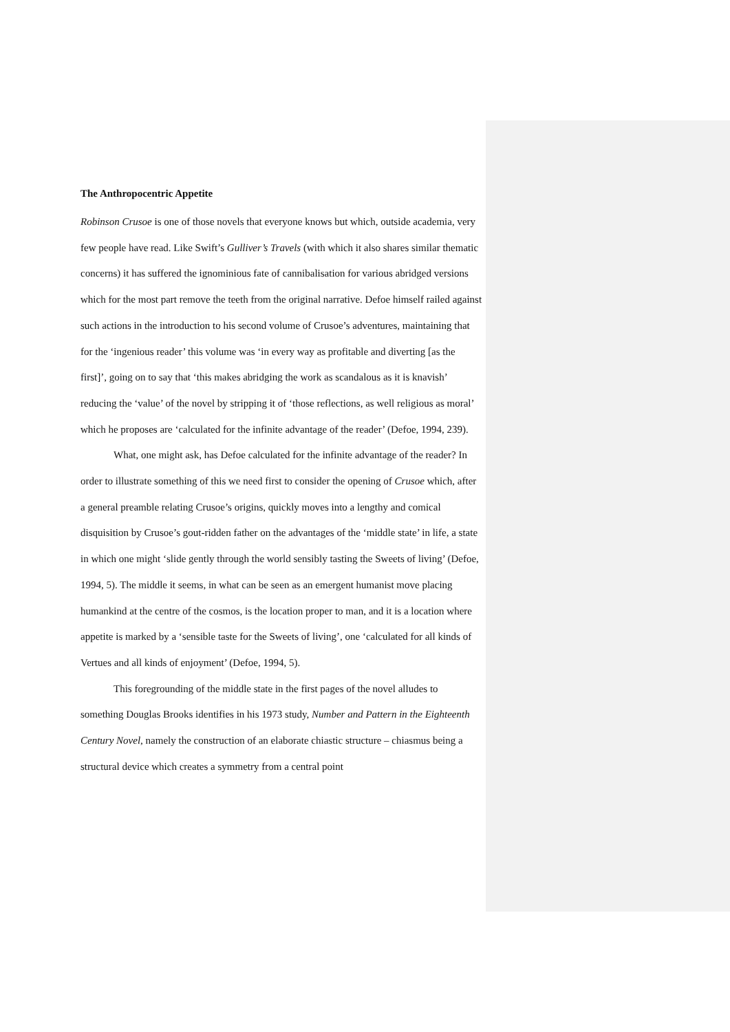The Anthropocentric Appetite
Robinson Crusoe is one of those novels that everyone knows but which, outside academia, very few people have read. Like Swift’s Gulliver’s Travels (with which it also shares similar thematic concerns) it has suffered the ignominious fate of cannibalisation for various abridged versions which for the most part remove the teeth from the original narrative. Defoe himself railed against such actions in the introduction to his second volume of Crusoe’s adventures, maintaining that for the ‘ingenious reader’ this volume was ‘in every way as profitable and diverting [as the first]’, going on to say that ‘this makes abridging the work as scandalous as it is knavish’ reducing the ‘value’ of the novel by stripping it of ‘those reflections, as well religious as moral’ which he proposes are ‘calculated for the infinite advantage of the reader’ (Defoe, 1994, 239).
What, one might ask, has Defoe calculated for the infinite advantage of the reader? In order to illustrate something of this we need first to consider the opening of Crusoe which, after a general preamble relating Crusoe’s origins, quickly moves into a lengthy and comical disquisition by Crusoe’s gout-ridden father on the advantages of the ‘middle state’ in life, a state in which one might ‘slide gently through the world sensibly tasting the Sweets of living’ (Defoe, 1994, 5). The middle it seems, in what can be seen as an emergent humanist move placing humankind at the centre of the cosmos, is the location proper to man, and it is a location where appetite is marked by a ‘sensible taste for the Sweets of living’, one ‘calculated for all kinds of Vertues and all kinds of enjoyment’ (Defoe, 1994, 5).
This foregrounding of the middle state in the first pages of the novel alludes to something Douglas Brooks identifies in his 1973 study, Number and Pattern in the Eighteenth Century Novel, namely the construction of an elaborate chiastic structure – chiasmus being a structural device which creates a symmetry from a central point